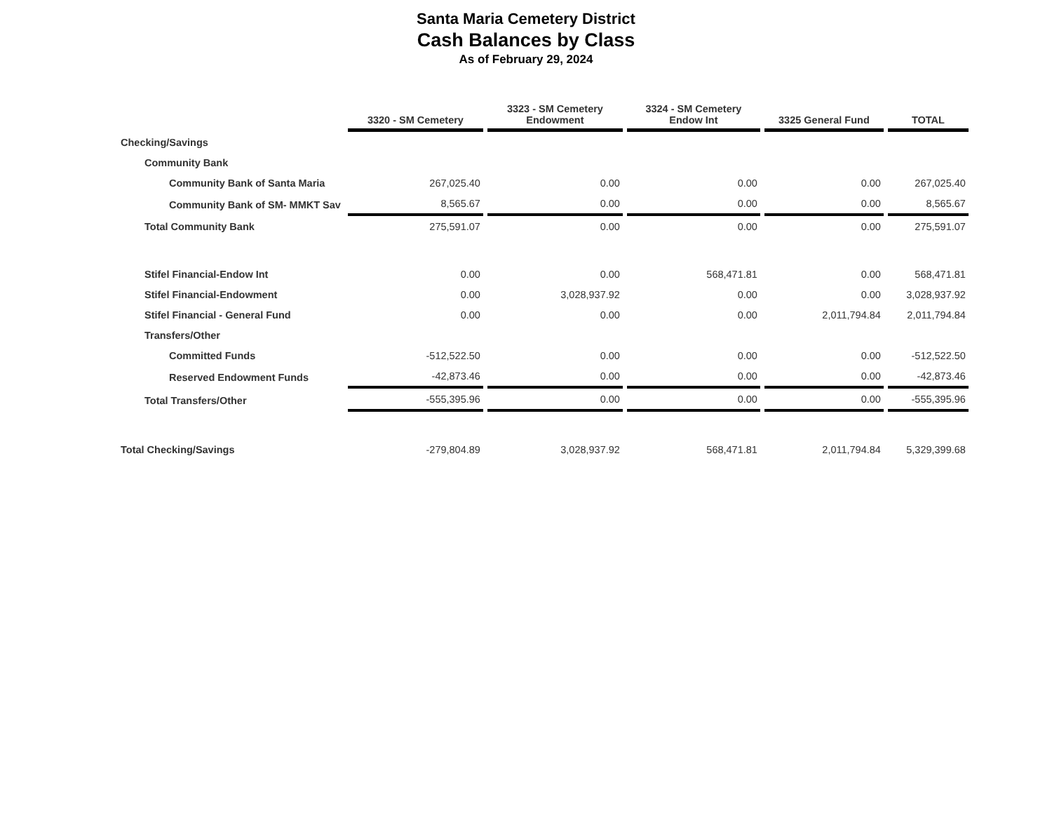Santa Maria Cemetery District
Cash Balances by Class
As of February 29, 2024
| | 3320 - SM Cemetery | 3323 - SM Cemetery Endowment | 3324 - SM Cemetery Endow Int | 3325 General Fund | TOTAL |
| --- | --- | --- | --- | --- | --- |
| Checking/Savings | | | | | |
| Community Bank | | | | | |
| Community Bank of Santa Maria | 267,025.40 | 0.00 | 0.00 | 0.00 | 267,025.40 |
| Community Bank of SM- MMKT Sav | 8,565.67 | 0.00 | 0.00 | 0.00 | 8,565.67 |
| Total Community Bank | 275,591.07 | 0.00 | 0.00 | 0.00 | 275,591.07 |
| Stifel Financial-Endow Int | 0.00 | 0.00 | 568,471.81 | 0.00 | 568,471.81 |
| Stifel Financial-Endowment | 0.00 | 3,028,937.92 | 0.00 | 0.00 | 3,028,937.92 |
| Stifel Financial - General Fund | 0.00 | 0.00 | 0.00 | 2,011,794.84 | 2,011,794.84 |
| Transfers/Other | | | | | |
| Committed Funds | -512,522.50 | 0.00 | 0.00 | 0.00 | -512,522.50 |
| Reserved Endowment Funds | -42,873.46 | 0.00 | 0.00 | 0.00 | -42,873.46 |
| Total Transfers/Other | -555,395.96 | 0.00 | 0.00 | 0.00 | -555,395.96 |
| Total Checking/Savings | -279,804.89 | 3,028,937.92 | 568,471.81 | 2,011,794.84 | 5,329,399.68 |